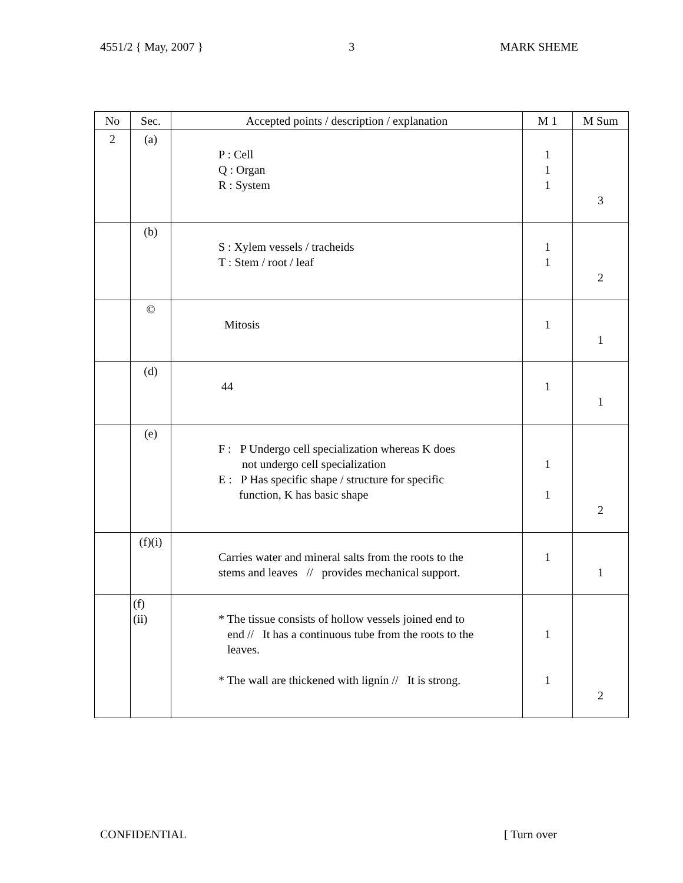4551/2 { May, 2007 } 3 MARK SHEME
| No | Sec. | Accepted points / description / explanation | M 1 | M Sum |
| --- | --- | --- | --- | --- |
| 2 | (a) | P : Cell Q : Organ R : System | 1 1 1 | 3 |
| | (b) | S : Xylem vessels / tracheids T : Stem / root / leaf | 1 1 | 2 |
| | © | Mitosis | 1 | 1 |
| | (d) | 44 | 1 | 1 |
| | (e) | F : P Undergo cell specialization whereas K does not undergo cell specialization E : P Has specific shape / structure for specific function, K has basic shape | 1 1 | 2 |
| | (f)(i) | Carries water and mineral salts from the roots to the stems and leaves // provides mechanical support. | 1 | 1 |
| | (f) (ii) | * The tissue consists of hollow vessels joined end to end // It has a continuous tube from the roots to the leaves. * The wall are thickened with lignin // It is strong. | 1 1 | 2 |
CONFIDENTIAL [ Turn over